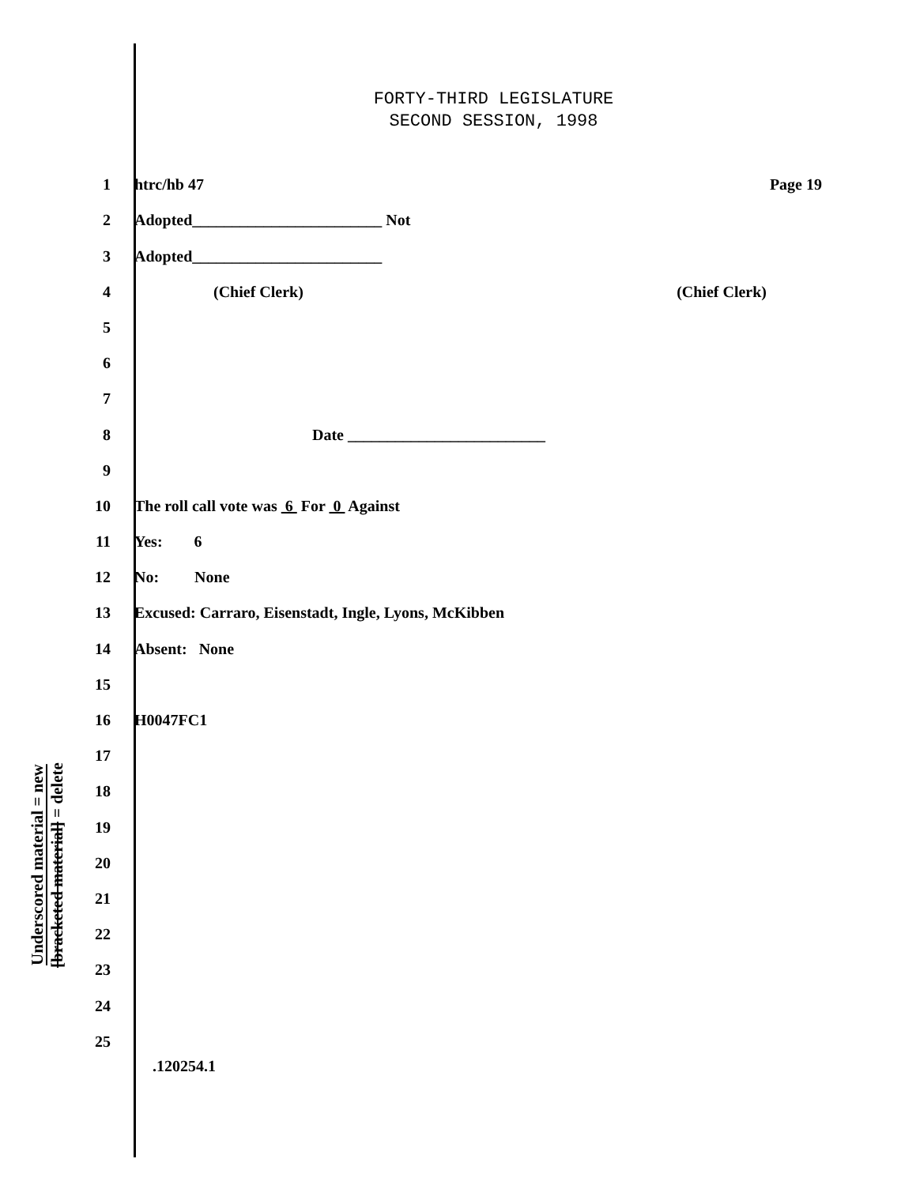FORTY-THIRD LEGISLATURE
SECOND SESSION, 1998
Underscored material = new
[bracketed material] = delete
1 htrc/hb 47 Page 19
2 Adopted________________________ Not
3 Adopted________________________
4 (Chief Clerk) (Chief Clerk)
5
6
7
8 Date _________________________
9
10 The roll call vote was 6 For 0 Against
11 Yes: 6
12 No: None
13 Excused: Carraro, Eisenstadt, Ingle, Lyons, McKibben
14 Absent: None
15
16 H0047FC1
17
18
19
20
21
22
23
24
25
.120254.1